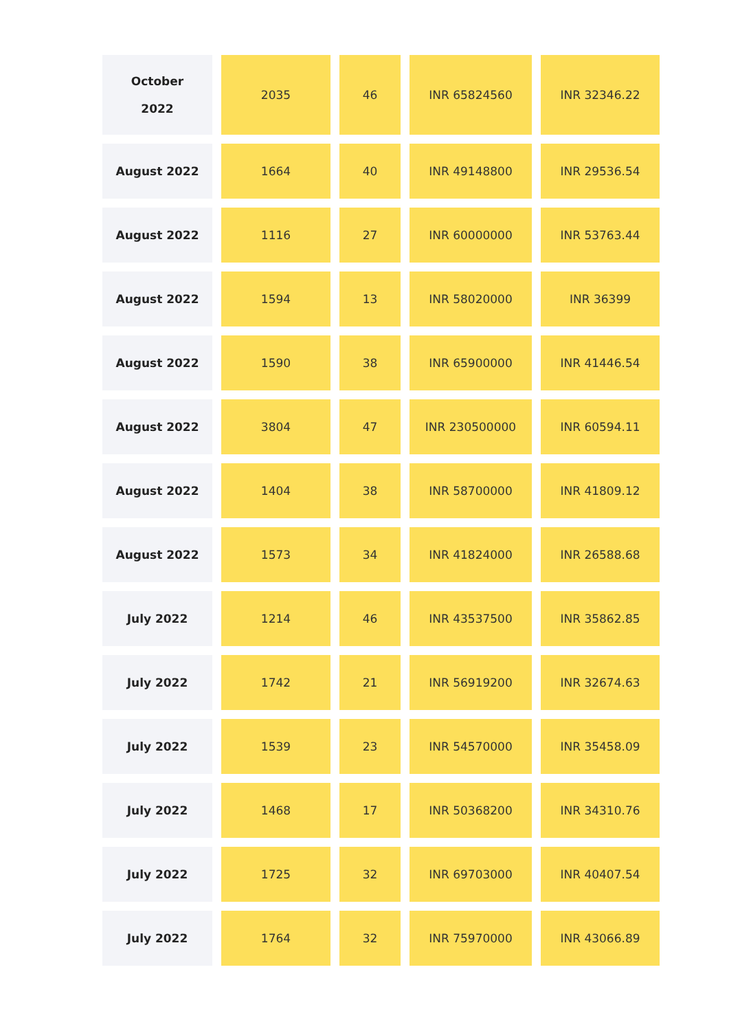| October 2022 | 2035 | 46 | INR 65824560 | INR 32346.22 |
| August 2022 | 1664 | 40 | INR 49148800 | INR 29536.54 |
| August 2022 | 1116 | 27 | INR 60000000 | INR 53763.44 |
| August 2022 | 1594 | 13 | INR 58020000 | INR 36399 |
| August 2022 | 1590 | 38 | INR 65900000 | INR 41446.54 |
| August 2022 | 3804 | 47 | INR 230500000 | INR 60594.11 |
| August 2022 | 1404 | 38 | INR 58700000 | INR 41809.12 |
| August 2022 | 1573 | 34 | INR 41824000 | INR 26588.68 |
| July 2022 | 1214 | 46 | INR 43537500 | INR 35862.85 |
| July 2022 | 1742 | 21 | INR 56919200 | INR 32674.63 |
| July 2022 | 1539 | 23 | INR 54570000 | INR 35458.09 |
| July 2022 | 1468 | 17 | INR 50368200 | INR 34310.76 |
| July 2022 | 1725 | 32 | INR 69703000 | INR 40407.54 |
| July 2022 | 1764 | 32 | INR 75970000 | INR 43066.89 |